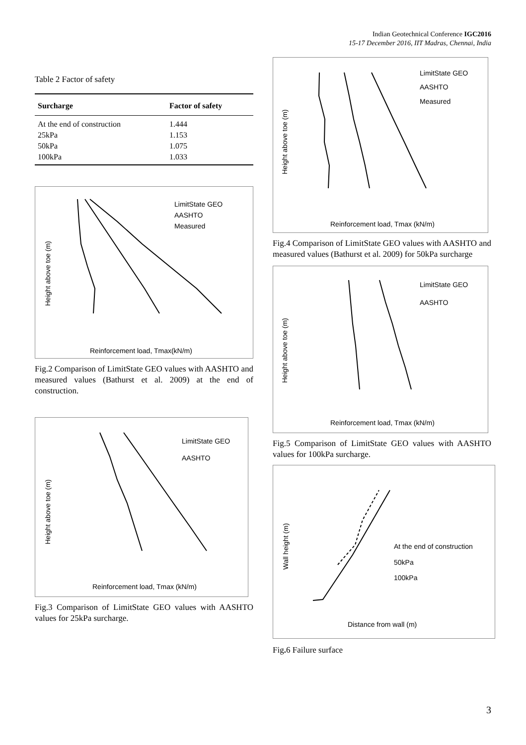Indian Geotechnical Conference IGC2016
15-17 December 2016, IIT Madras, Chennai, India
Table 2 Factor of safety
| Surcharge | Factor of safety |
| --- | --- |
| At the end of construction | 1.444 |
| 25kPa | 1.153 |
| 50kPa | 1.075 |
| 100kPa | 1.033 |
LimitState GEO
AASHTO
Measured
Reinforcement load, Tmax(kN/m)
Height above toe (m)
Fig.2 Comparison of LimitState GEO values with AASHTO and measured values (Bathurst et al. 2009) at the end of construction.
LimitState GEO
AASHTO
Reinforcement load, Tmax (kN/m)
Height above toe (m)
Fig.3 Comparison of LimitState GEO values with AASHTO values for 25kPa surcharge.
LimitState GEO
AASHTO
Measured
Reinforcement load, Tmax (kN/m)
Height above toe (m)
Fig.4 Comparison of LimitState GEO values with AASHTO and measured values (Bathurst et al. 2009) for 50kPa surcharge
LimitState GEO
AASHTO
Reinforcement load, Tmax (kN/m)
Height above toe (m)
Fig.5 Comparison of LimitState GEO values with AASHTO values for 100kPa surcharge.
At the end of construction
50kPa
100kPa
Distance from wall (m)
Wall height (m)
Fig. 6 Failure surface
3